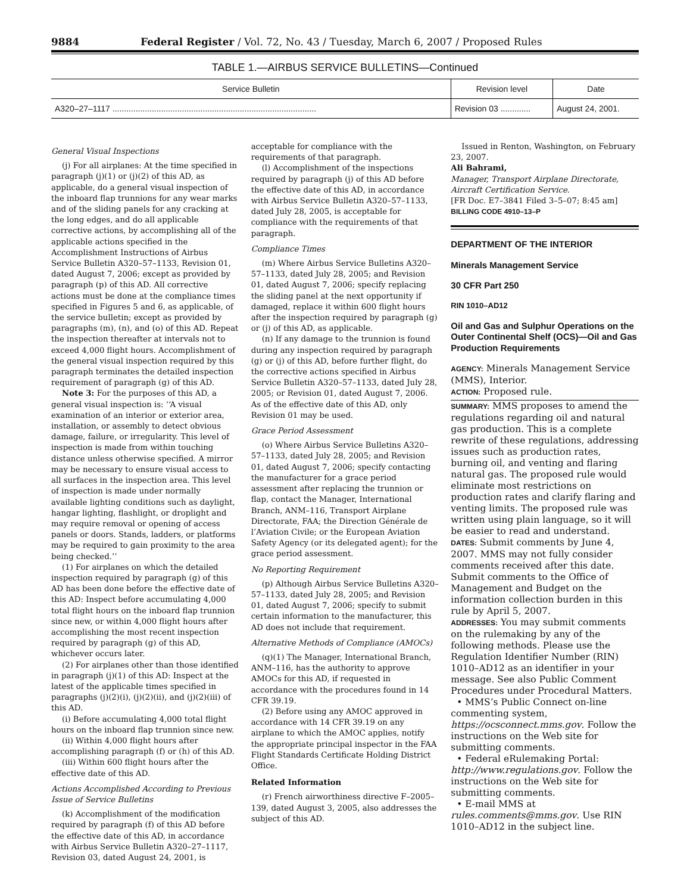9884 Federal Register / Vol. 72, No. 43 / Tuesday, March 6, 2007 / Proposed Rules
TABLE 1.—AIRBUS SERVICE BULLETINS—Continued
| Service Bulletin | Revision level | Date |
| --- | --- | --- |
| A320–27–1117 ........................................................................................ | Revision 03 ............. | August 24, 2001. |
General Visual Inspections
(j) For all airplanes: At the time specified in paragraph (j)(1) or (j)(2) of this AD, as applicable, do a general visual inspection of the inboard flap trunnions for any wear marks and of the sliding panels for any cracking at the long edges, and do all applicable corrective actions, by accomplishing all of the applicable actions specified in the Accomplishment Instructions of Airbus Service Bulletin A320–57–1133, Revision 01, dated August 7, 2006; except as provided by paragraph (p) of this AD. All corrective actions must be done at the compliance times specified in Figures 5 and 6, as applicable, of the service bulletin; except as provided by paragraphs (m), (n), and (o) of this AD. Repeat the inspection thereafter at intervals not to exceed 4,000 flight hours. Accomplishment of the general visual inspection required by this paragraph terminates the detailed inspection requirement of paragraph (g) of this AD.
Note 3: For the purposes of this AD, a general visual inspection is: ‘‘A visual examination of an interior or exterior area, installation, or assembly to detect obvious damage, failure, or irregularity. This level of inspection is made from within touching distance unless otherwise specified. A mirror may be necessary to ensure visual access to all surfaces in the inspection area. This level of inspection is made under normally available lighting conditions such as daylight, hangar lighting, flashlight, or droplight and may require removal or opening of access panels or doors. Stands, ladders, or platforms may be required to gain proximity to the area being checked.’’
(1) For airplanes on which the detailed inspection required by paragraph (g) of this AD has been done before the effective date of this AD: Inspect before accumulating 4,000 total flight hours on the inboard flap trunnion since new, or within 4,000 flight hours after accomplishing the most recent inspection required by paragraph (g) of this AD, whichever occurs later.
(2) For airplanes other than those identified in paragraph (j)(1) of this AD: Inspect at the latest of the applicable times specified in paragraphs (j)(2)(i), (j)(2)(ii), and (j)(2)(iii) of this AD.
(i) Before accumulating 4,000 total flight hours on the inboard flap trunnion since new.
(ii) Within 4,000 flight hours after accomplishing paragraph (f) or (h) of this AD.
(iii) Within 600 flight hours after the effective date of this AD.
Actions Accomplished According to Previous Issue of Service Bulletins
(k) Accomplishment of the modification required by paragraph (f) of this AD before the effective date of this AD, in accordance with Airbus Service Bulletin A320–27–1117, Revision 03, dated August 24, 2001, is
acceptable for compliance with the requirements of that paragraph.
(l) Accomplishment of the inspections required by paragraph (j) of this AD before the effective date of this AD, in accordance with Airbus Service Bulletin A320–57–1133, dated July 28, 2005, is acceptable for compliance with the requirements of that paragraph.
Compliance Times
(m) Where Airbus Service Bulletins A320–57–1133, dated July 28, 2005; and Revision 01, dated August 7, 2006; specify replacing the sliding panel at the next opportunity if damaged, replace it within 600 flight hours after the inspection required by paragraph (g) or (j) of this AD, as applicable.
(n) If any damage to the trunnion is found during any inspection required by paragraph (g) or (j) of this AD, before further flight, do the corrective actions specified in Airbus Service Bulletin A320–57–1133, dated July 28, 2005; or Revision 01, dated August 7, 2006. As of the effective date of this AD, only Revision 01 may be used.
Grace Period Assessment
(o) Where Airbus Service Bulletins A320–57–1133, dated July 28, 2005; and Revision 01, dated August 7, 2006; specify contacting the manufacturer for a grace period assessment after replacing the trunnion or flap, contact the Manager, International Branch, ANM–116, Transport Airplane Directorate, FAA; the Direction Générale de l’Aviation Civile; or the European Aviation Safety Agency (or its delegated agent); for the grace period assessment.
No Reporting Requirement
(p) Although Airbus Service Bulletins A320–57–1133, dated July 28, 2005; and Revision 01, dated August 7, 2006; specify to submit certain information to the manufacturer, this AD does not include that requirement.
Alternative Methods of Compliance (AMOCs)
(q)(1) The Manager, International Branch, ANM–116, has the authority to approve AMOCs for this AD, if requested in accordance with the procedures found in 14 CFR 39.19.
(2) Before using any AMOC approved in accordance with 14 CFR 39.19 on any airplane to which the AMOC applies, notify the appropriate principal inspector in the FAA Flight Standards Certificate Holding District Office.
Related Information
(r) French airworthiness directive F–2005–139, dated August 3, 2005, also addresses the subject of this AD.
Issued in Renton, Washington, on February 23, 2007.
Ali Bahrami,
Manager, Transport Airplane Directorate, Aircraft Certification Service.
[FR Doc. E7–3841 Filed 3–5–07; 8:45 am]
BILLING CODE 4910–13–P
DEPARTMENT OF THE INTERIOR
Minerals Management Service
30 CFR Part 250
RIN 1010–AD12
Oil and Gas and Sulphur Operations on the Outer Continental Shelf (OCS)—Oil and Gas Production Requirements
AGENCY: Minerals Management Service (MMS), Interior.
ACTION: Proposed rule.
SUMMARY: MMS proposes to amend the regulations regarding oil and natural gas production. This is a complete rewrite of these regulations, addressing issues such as production rates, burning oil, and venting and flaring natural gas. The proposed rule would eliminate most restrictions on production rates and clarify flaring and venting limits. The proposed rule was written using plain language, so it will be easier to read and understand.
DATES: Submit comments by June 4, 2007. MMS may not fully consider comments received after this date. Submit comments to the Office of Management and Budget on the information collection burden in this rule by April 5, 2007.
ADDRESSES: You may submit comments on the rulemaking by any of the following methods. Please use the Regulation Identifier Number (RIN) 1010–AD12 as an identifier in your message. See also Public Comment Procedures under Procedural Matters.
• MMS’s Public Connect on-line commenting system, https://ocsconnect.mms.gov. Follow the instructions on the Web site for submitting comments.
• Federal eRulemaking Portal: http://www.regulations.gov. Follow the instructions on the Web site for submitting comments.
• E-mail MMS at rules.comments@mms.gov. Use RIN 1010–AD12 in the subject line.